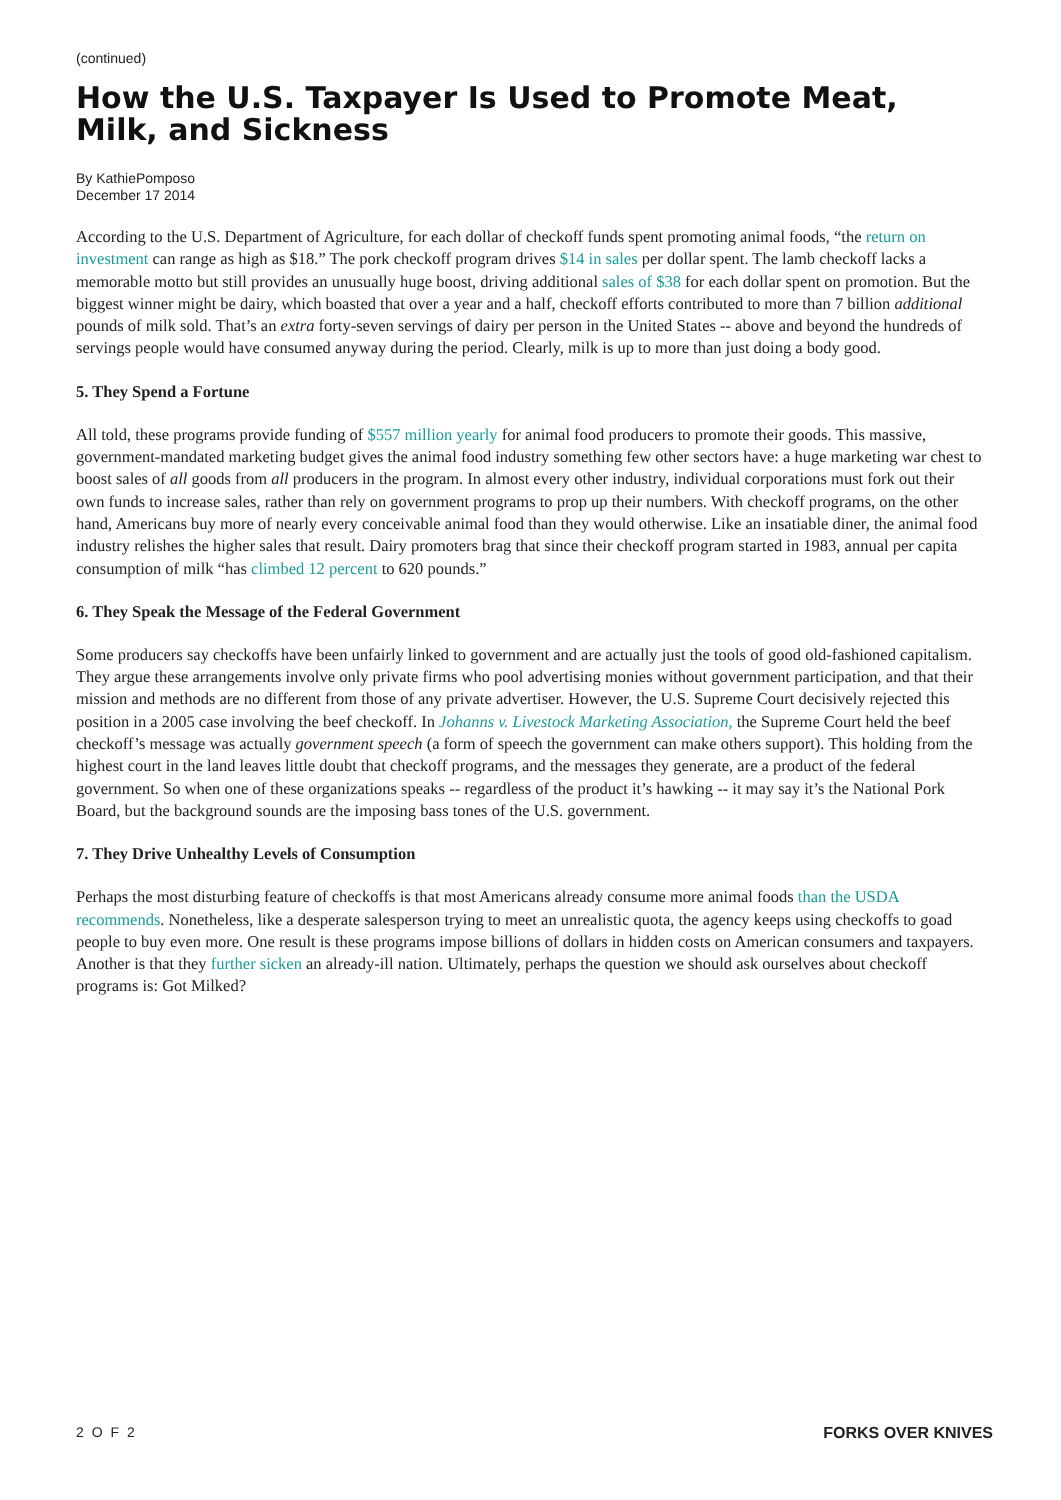(continued)
How the U.S. Taxpayer Is Used to Promote Meat, Milk, and Sickness
By KathiePomposo
December 17 2014
According to the U.S. Department of Agriculture, for each dollar of checkoff funds spent promoting animal foods, “the return on investment can range as high as $18.” The pork checkoff program drives $14 in sales per dollar spent. The lamb checkoff lacks a memorable motto but still provides an unusually huge boost, driving additional sales of $38 for each dollar spent on promotion. But the biggest winner might be dairy, which boasted that over a year and a half, checkoff efforts contributed to more than 7 billion additional pounds of milk sold. That’s an extra forty-seven servings of dairy per person in the United States -- above and beyond the hundreds of servings people would have consumed anyway during the period. Clearly, milk is up to more than just doing a body good.
5. They Spend a Fortune
All told, these programs provide funding of $557 million yearly for animal food producers to promote their goods. This massive, government-mandated marketing budget gives the animal food industry something few other sectors have: a huge marketing war chest to boost sales of all goods from all producers in the program. In almost every other industry, individual corporations must fork out their own funds to increase sales, rather than rely on government programs to prop up their numbers. With checkoff programs, on the other hand, Americans buy more of nearly every conceivable animal food than they would otherwise. Like an insatiable diner, the animal food industry relishes the higher sales that result. Dairy promoters brag that since their checkoff program started in 1983, annual per capita consumption of milk “has climbed 12 percent to 620 pounds.”
6. They Speak the Message of the Federal Government
Some producers say checkoffs have been unfairly linked to government and are actually just the tools of good old-fashioned capitalism. They argue these arrangements involve only private firms who pool advertising monies without government participation, and that their mission and methods are no different from those of any private advertiser. However, the U.S. Supreme Court decisively rejected this position in a 2005 case involving the beef checkoff. In Johanns v. Livestock Marketing Association, the Supreme Court held the beef checkoff’s message was actually government speech (a form of speech the government can make others support). This holding from the highest court in the land leaves little doubt that checkoff programs, and the messages they generate, are a product of the federal government. So when one of these organizations speaks -- regardless of the product it’s hawking -- it may say it’s the National Pork Board, but the background sounds are the imposing bass tones of the U.S. government.
7. They Drive Unhealthy Levels of Consumption
Perhaps the most disturbing feature of checkoffs is that most Americans already consume more animal foods than the USDA recommends. Nonetheless, like a desperate salesperson trying to meet an unrealistic quota, the agency keeps using checkoffs to goad people to buy even more. One result is these programs impose billions of dollars in hidden costs on American consumers and taxpayers. Another is that they further sicken an already-ill nation. Ultimately, perhaps the question we should ask ourselves about checkoff programs is: Got Milked?
2 O F 2 FORKS OVER KNIVES